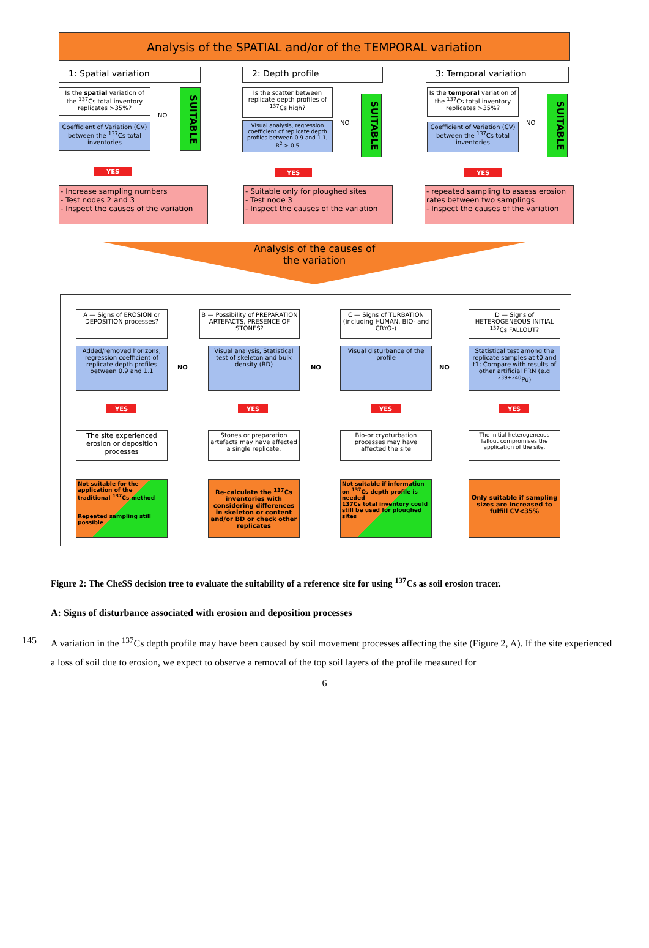Analysis of the SPATIAL and/or of the TEMPORAL variation
1: Spatial variation 2: Depth profile 3: Temporal variation
Is the spatial variation of the <sup>137</sup>Cs total inventory replicates >35%?
Coefficient of Variation (CV) between the <sup>137</sup>Cs total inventories
NO
SUITABLE
Is the scatter between replicate depth profiles of <sup>137</sup>Cs high?
Visual analysis, regression coefficient of replicate depth profiles between 0.9 and 1.1; R<sup>2</sup> > 0.5
NO
SUITABLE
Is the temporal variation of the <sup>137</sup>Cs total inventory replicates >35%?
Coefficient of Variation (CV) between the <sup>137</sup>Cs total inventories
NO
SUITABLE
YES YES YES
- Increase sampling numbers
- Test nodes 2 and 3
- Inspect the causes of the variation
- Suitable only for ploughed sites
- Test node 3
- Inspect the causes of the variation
- repeated sampling to assess erosion rates between two samplings
- Inspect the causes of the variation
Analysis of the causes of
the variation
A — Signs of EROSION or DEPOSITION processes?
B — Possibility of PREPARATION ARTEFACTS, PRESENCE OF STONES?
C — Signs of TURBATION (including HUMAN, BIO- and CRYO-)
D — Signs of HETEROGENEOUS INITIAL <sup>137</sup>Cs FALLOUT?
Added/removed horizons; regression coefficient of replicate depth profiles between 0.9 and 1.1
NO
Visual analysis, Statistical test of skeleton and bulk density (BD)
NO
Visual disturbance of the profile
NO
Statistical test among the replicate samples at t0 and t1; Compare with results of other artificial FRN (e.g <sup>239+240</sup>Pu)
YES YES YES YES
The site experienced erosion or deposition processes
Stones or preparation artefacts may have affected a single replicate.
Bio-or cryoturbation processes may have affected the site
The initial heterogeneous fallout compromises the application of the site.
Not suitable for the application of the traditional <sup>137</sup>Cs method
Repeated sampling still possible
Re-calculate the <sup>137</sup>Cs inventories with considering differences in skeleton or content and/or BD or check other replicates
Not suitable if information on <sup>137</sup>Cs depth profile is needed
137Cs total inventory could still be used for ploughed sites
Only suitable if sampling sizes are increased to fulfill CV<35%
Figure 2: The CheSS decision tree to evaluate the suitability of a reference site for using <sup>137</sup>Cs as soil erosion tracer.
A: Signs of disturbance associated with erosion and deposition processes
145 A variation in the <sup>137</sup>Cs depth profile may have been caused by soil movement processes affecting the site (Figure 2, A). If the site experienced a loss of soil due to erosion, we expect to observe a removal of the top soil layers of the profile measured for
6